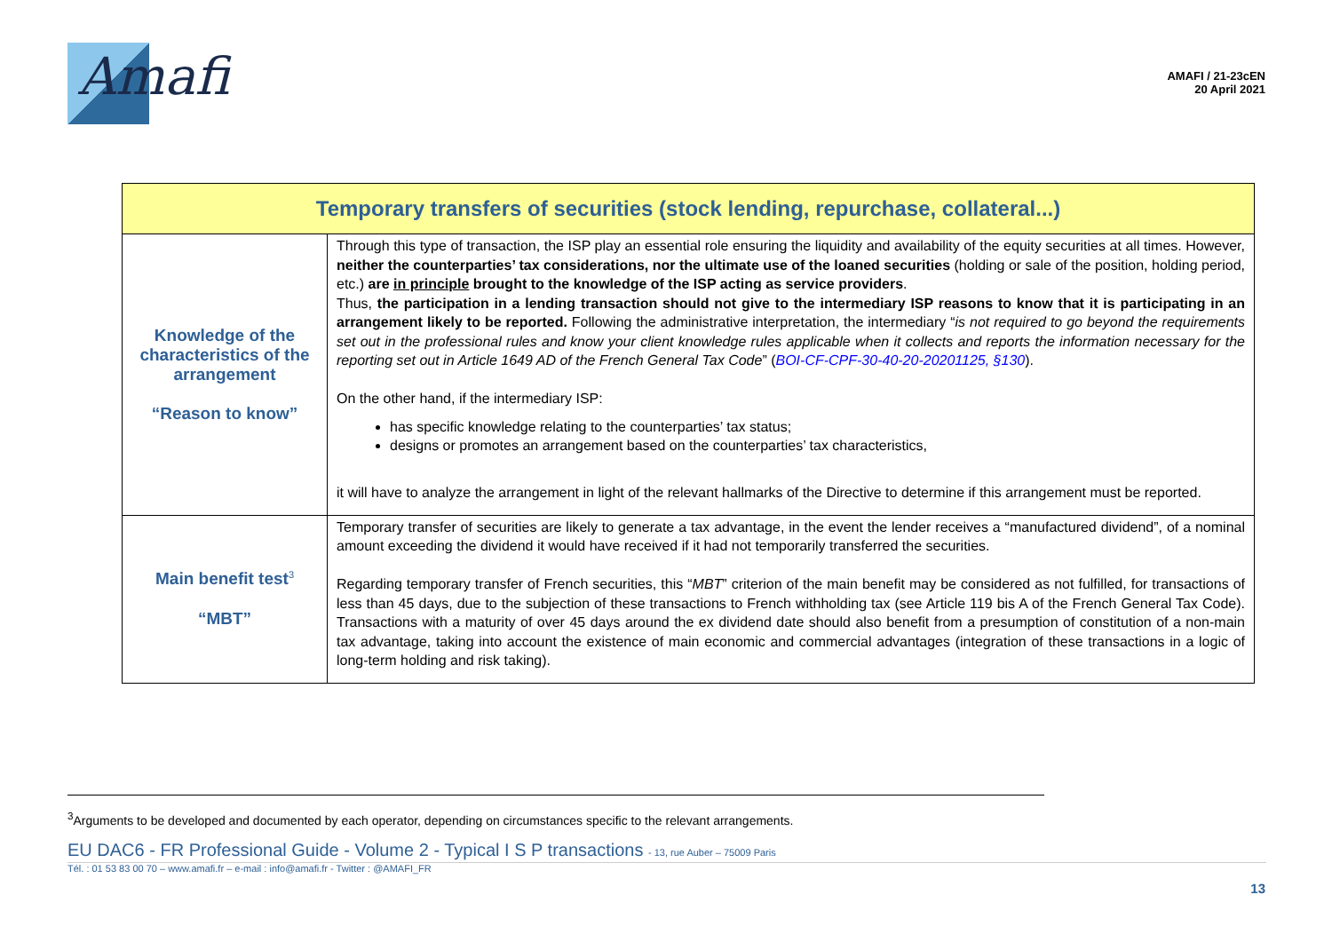Amafi
AMAFI / 21-23cEN
20 April 2021
| Temporary transfers of securities (stock lending, repurchase, collateral...) | |
| --- | --- |
| Knowledge of the characteristics of the arrangement “Reason to know” | Through this type of transaction, the ISP play an essential role ensuring the liquidity and availability of the equity securities at all times. However, neither the counterparties’ tax considerations, nor the ultimate use of the loaned securities (holding or sale of the position, holding period, etc.) are in principle brought to the knowledge of the ISP acting as service providers . Thus, the participation in a lending transaction should not give to the intermediary ISP reasons to know that it is participating in an arrangement likely to be reported. Following the administrative interpretation, the intermediary “ is not required to go beyond the requirements set out in the professional rules and know your client knowledge rules applicable when it collects and reports the information necessary for the reporting set out in Article 1649 AD of the French General Tax Code ” ( BOI-CF-CPF-30-40-20-20201125, §130 ). On the other hand, if the intermediary ISP: has specific knowledge relating to the counterparties’ tax status; designs or promotes an arrangement based on the counterparties’ tax characteristics, it will have to analyze the arrangement in light of the relevant hallmarks of the Directive to determine if this arrangement must be reported. |
| Main benefit test<sup>3</sup> “MBT” | Temporary transfer of securities are likely to generate a tax advantage, in the event the lender receives a “manufactured dividend”, of a nominal amount exceeding the dividend it would have received if it had not temporarily transferred the securities. Regarding temporary transfer of French securities, this “ MBT ” criterion of the main benefit may be considered as not fulfilled, for transactions of less than 45 days, due to the subjection of these transactions to French withholding tax (see Article 119 bis A of the French General Tax Code). Transactions with a maturity of over 45 days around the ex dividend date should also benefit from a presumption of constitution of a non-main tax advantage, taking into account the existence of main economic and commercial advantages (integration of these transactions in a logic of long-term holding and risk taking). |
<sup>3</sup> Arguments to be developed and documented by each operator, depending on circumstances specific to the relevant arrangements.
EU DAC6 - FR Professional Guide - Volume 2 - Typical I S P transactions - 13, rue Auber – 75009 Paris
Tél. : 01 53 83 00 70 – www.amafi.fr – e-mail : info@amafi.fr - Twitter : @AMAFI_FR
13